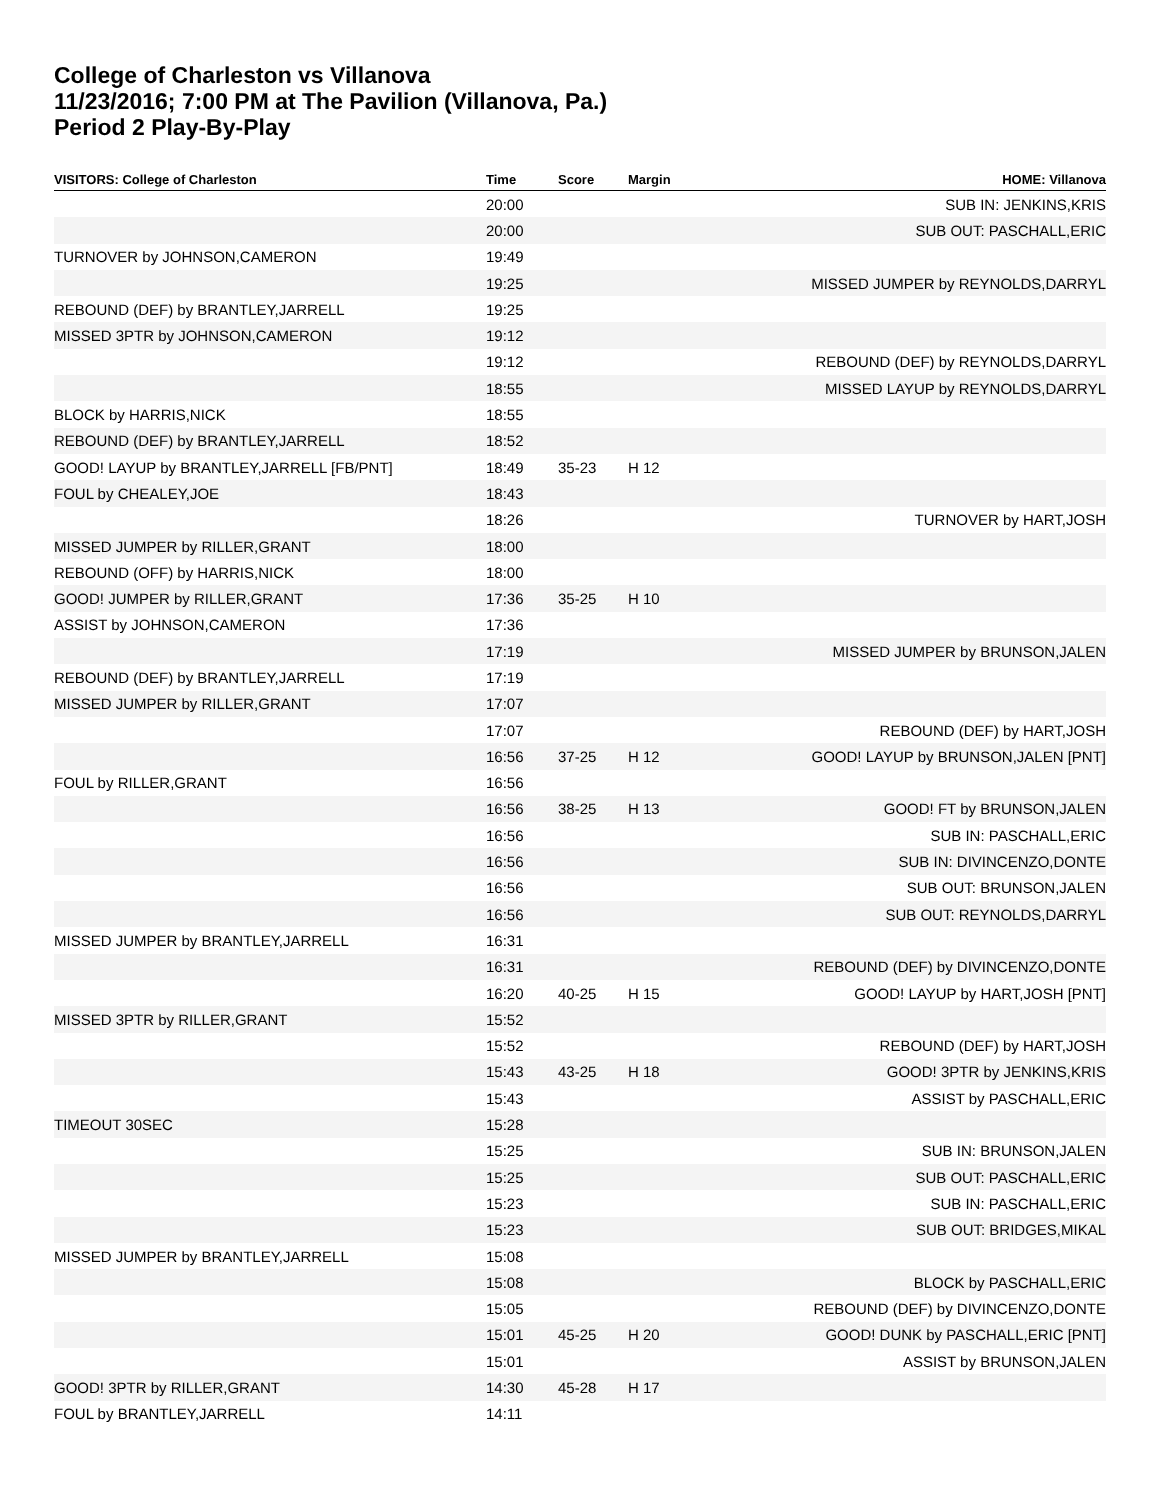College of Charleston vs Villanova
11/23/2016; 7:00 PM at The Pavilion (Villanova, Pa.)
Period 2 Play-By-Play
| VISITORS: College of Charleston | Time | Score | Margin | HOME: Villanova |
| --- | --- | --- | --- | --- |
| | 20:00 | | | SUB IN: JENKINS,KRIS |
| | 20:00 | | | SUB OUT: PASCHALL,ERIC |
| TURNOVER by JOHNSON,CAMERON | 19:49 | | | |
| | 19:25 | | | MISSED JUMPER by REYNOLDS,DARRYL |
| REBOUND (DEF) by BRANTLEY,JARRELL | 19:25 | | | |
| MISSED 3PTR by JOHNSON,CAMERON | 19:12 | | | |
| | 19:12 | | | REBOUND (DEF) by REYNOLDS,DARRYL |
| | 18:55 | | | MISSED LAYUP by REYNOLDS,DARRYL |
| BLOCK by HARRIS,NICK | 18:55 | | | |
| REBOUND (DEF) by BRANTLEY,JARRELL | 18:52 | | | |
| GOOD! LAYUP by BRANTLEY,JARRELL [FB/PNT] | 18:49 | 35-23 | H 12 | |
| FOUL by CHEALEY,JOE | 18:43 | | | |
| | 18:26 | | | TURNOVER by HART,JOSH |
| MISSED JUMPER by RILLER,GRANT | 18:00 | | | |
| REBOUND (OFF) by HARRIS,NICK | 18:00 | | | |
| GOOD! JUMPER by RILLER,GRANT | 17:36 | 35-25 | H 10 | |
| ASSIST by JOHNSON,CAMERON | 17:36 | | | |
| | 17:19 | | | MISSED JUMPER by BRUNSON,JALEN |
| REBOUND (DEF) by BRANTLEY,JARRELL | 17:19 | | | |
| MISSED JUMPER by RILLER,GRANT | 17:07 | | | |
| | 17:07 | | | REBOUND (DEF) by HART,JOSH |
| | 16:56 | 37-25 | H 12 | GOOD! LAYUP by BRUNSON,JALEN [PNT] |
| FOUL by RILLER,GRANT | 16:56 | | | |
| | 16:56 | 38-25 | H 13 | GOOD! FT by BRUNSON,JALEN |
| | 16:56 | | | SUB IN: PASCHALL,ERIC |
| | 16:56 | | | SUB IN: DIVINCENZO,DONTE |
| | 16:56 | | | SUB OUT: BRUNSON,JALEN |
| | 16:56 | | | SUB OUT: REYNOLDS,DARRYL |
| MISSED JUMPER by BRANTLEY,JARRELL | 16:31 | | | |
| | 16:31 | | | REBOUND (DEF) by DIVINCENZO,DONTE |
| | 16:20 | 40-25 | H 15 | GOOD! LAYUP by HART,JOSH [PNT] |
| MISSED 3PTR by RILLER,GRANT | 15:52 | | | |
| | 15:52 | | | REBOUND (DEF) by HART,JOSH |
| | 15:43 | 43-25 | H 18 | GOOD! 3PTR by JENKINS,KRIS |
| | 15:43 | | | ASSIST by PASCHALL,ERIC |
| TIMEOUT 30SEC | 15:28 | | | |
| | 15:25 | | | SUB IN: BRUNSON,JALEN |
| | 15:25 | | | SUB OUT: PASCHALL,ERIC |
| | 15:23 | | | SUB IN: PASCHALL,ERIC |
| | 15:23 | | | SUB OUT: BRIDGES,MIKAL |
| MISSED JUMPER by BRANTLEY,JARRELL | 15:08 | | | |
| | 15:08 | | | BLOCK by PASCHALL,ERIC |
| | 15:05 | | | REBOUND (DEF) by DIVINCENZO,DONTE |
| | 15:01 | 45-25 | H 20 | GOOD! DUNK by PASCHALL,ERIC [PNT] |
| | 15:01 | | | ASSIST by BRUNSON,JALEN |
| GOOD! 3PTR by RILLER,GRANT | 14:30 | 45-28 | H 17 | |
| FOUL by BRANTLEY,JARRELL | 14:11 | | | |